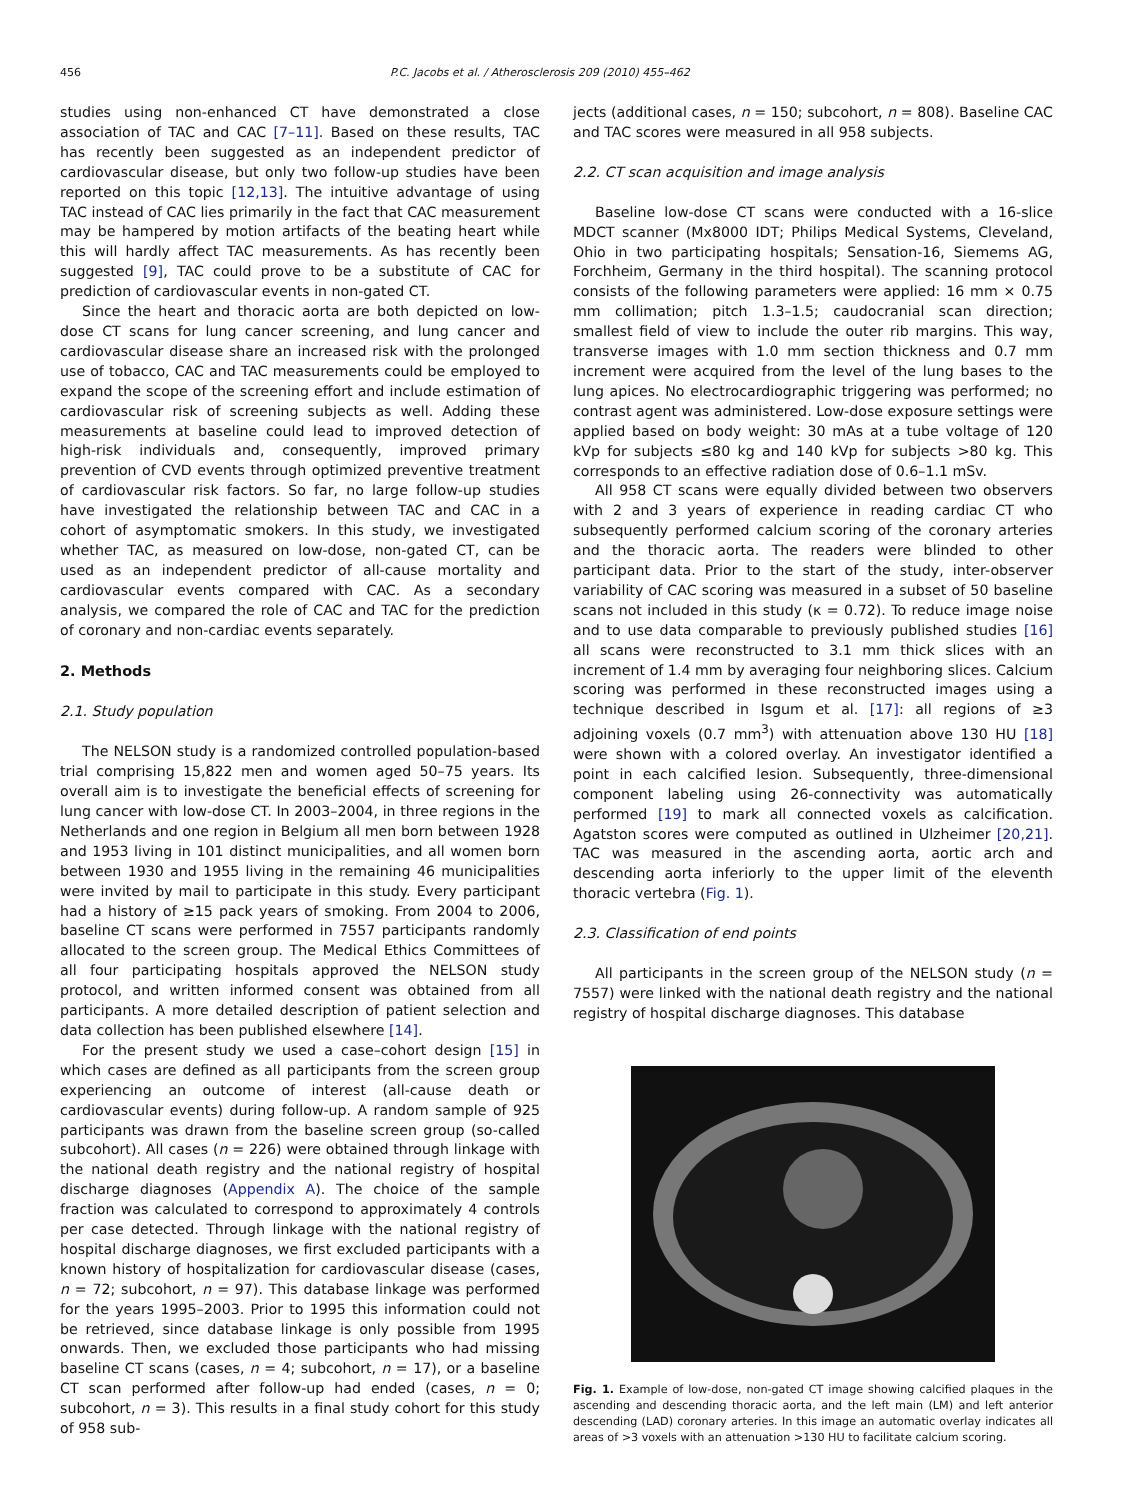456 P.C. Jacobs et al. / Atherosclerosis 209 (2010) 455–462
studies using non-enhanced CT have demonstrated a close association of TAC and CAC [7–11]. Based on these results, TAC has recently been suggested as an independent predictor of cardiovascular disease, but only two follow-up studies have been reported on this topic [12,13]. The intuitive advantage of using TAC instead of CAC lies primarily in the fact that CAC measurement may be hampered by motion artifacts of the beating heart while this will hardly affect TAC measurements. As has recently been suggested [9], TAC could prove to be a substitute of CAC for prediction of cardiovascular events in non-gated CT.
Since the heart and thoracic aorta are both depicted on low-dose CT scans for lung cancer screening, and lung cancer and cardiovascular disease share an increased risk with the prolonged use of tobacco, CAC and TAC measurements could be employed to expand the scope of the screening effort and include estimation of cardiovascular risk of screening subjects as well. Adding these measurements at baseline could lead to improved detection of high-risk individuals and, consequently, improved primary prevention of CVD events through optimized preventive treatment of cardiovascular risk factors. So far, no large follow-up studies have investigated the relationship between TAC and CAC in a cohort of asymptomatic smokers. In this study, we investigated whether TAC, as measured on low-dose, non-gated CT, can be used as an independent predictor of all-cause mortality and cardiovascular events compared with CAC. As a secondary analysis, we compared the role of CAC and TAC for the prediction of coronary and non-cardiac events separately.
2. Methods
2.1. Study population
The NELSON study is a randomized controlled population-based trial comprising 15,822 men and women aged 50–75 years. Its overall aim is to investigate the beneficial effects of screening for lung cancer with low-dose CT. In 2003–2004, in three regions in the Netherlands and one region in Belgium all men born between 1928 and 1953 living in 101 distinct municipalities, and all women born between 1930 and 1955 living in the remaining 46 municipalities were invited by mail to participate in this study. Every participant had a history of ≥15 pack years of smoking. From 2004 to 2006, baseline CT scans were performed in 7557 participants randomly allocated to the screen group. The Medical Ethics Committees of all four participating hospitals approved the NELSON study protocol, and written informed consent was obtained from all participants. A more detailed description of patient selection and data collection has been published elsewhere [14].
For the present study we used a case–cohort design [15] in which cases are defined as all participants from the screen group experiencing an outcome of interest (all-cause death or cardiovascular events) during follow-up. A random sample of 925 participants was drawn from the baseline screen group (so-called subcohort). All cases (n = 226) were obtained through linkage with the national death registry and the national registry of hospital discharge diagnoses (Appendix A). The choice of the sample fraction was calculated to correspond to approximately 4 controls per case detected. Through linkage with the national registry of hospital discharge diagnoses, we first excluded participants with a known history of hospitalization for cardiovascular disease (cases, n = 72; subcohort, n = 97). This database linkage was performed for the years 1995–2003. Prior to 1995 this information could not be retrieved, since database linkage is only possible from 1995 onwards. Then, we excluded those participants who had missing baseline CT scans (cases, n = 4; subcohort, n = 17), or a baseline CT scan performed after follow-up had ended (cases, n = 0; subcohort, n = 3). This results in a final study cohort for this study of 958 sub-
jects (additional cases, n = 150; subcohort, n = 808). Baseline CAC and TAC scores were measured in all 958 subjects.
2.2. CT scan acquisition and image analysis
Baseline low-dose CT scans were conducted with a 16-slice MDCT scanner (Mx8000 IDT; Philips Medical Systems, Cleveland, Ohio in two participating hospitals; Sensation-16, Siemems AG, Forchheim, Germany in the third hospital). The scanning protocol consists of the following parameters were applied: 16 mm × 0.75 mm collimation; pitch 1.3–1.5; caudocranial scan direction; smallest field of view to include the outer rib margins. This way, transverse images with 1.0 mm section thickness and 0.7 mm increment were acquired from the level of the lung bases to the lung apices. No electrocardiographic triggering was performed; no contrast agent was administered. Low-dose exposure settings were applied based on body weight: 30 mAs at a tube voltage of 120 kVp for subjects ≤80 kg and 140 kVp for subjects >80 kg. This corresponds to an effective radiation dose of 0.6–1.1 mSv.
All 958 CT scans were equally divided between two observers with 2 and 3 years of experience in reading cardiac CT who subsequently performed calcium scoring of the coronary arteries and the thoracic aorta. The readers were blinded to other participant data. Prior to the start of the study, inter-observer variability of CAC scoring was measured in a subset of 50 baseline scans not included in this study (κ = 0.72). To reduce image noise and to use data comparable to previously published studies [16] all scans were reconstructed to 3.1 mm thick slices with an increment of 1.4 mm by averaging four neighboring slices. Calcium scoring was performed in these reconstructed images using a technique described in Isgum et al. [17]: all regions of ≥3 adjoining voxels (0.7 mm<sup>3</sup>) with attenuation above 130 HU [18] were shown with a colored overlay. An investigator identified a point in each calcified lesion. Subsequently, three-dimensional component labeling using 26-connectivity was automatically performed [19] to mark all connected voxels as calcification. Agatston scores were computed as outlined in Ulzheimer [20,21]. TAC was measured in the ascending aorta, aortic arch and descending aorta inferiorly to the upper limit of the eleventh thoracic vertebra (Fig. 1).
2.3. Classification of end points
All participants in the screen group of the NELSON study (n = 7557) were linked with the national death registry and the national registry of hospital discharge diagnoses. This database
Fig. 1. Example of low-dose, non-gated CT image showing calcified plaques in the ascending and descending thoracic aorta, and the left main (LM) and left anterior descending (LAD) coronary arteries. In this image an automatic overlay indicates all areas of >3 voxels with an attenuation >130 HU to facilitate calcium scoring.